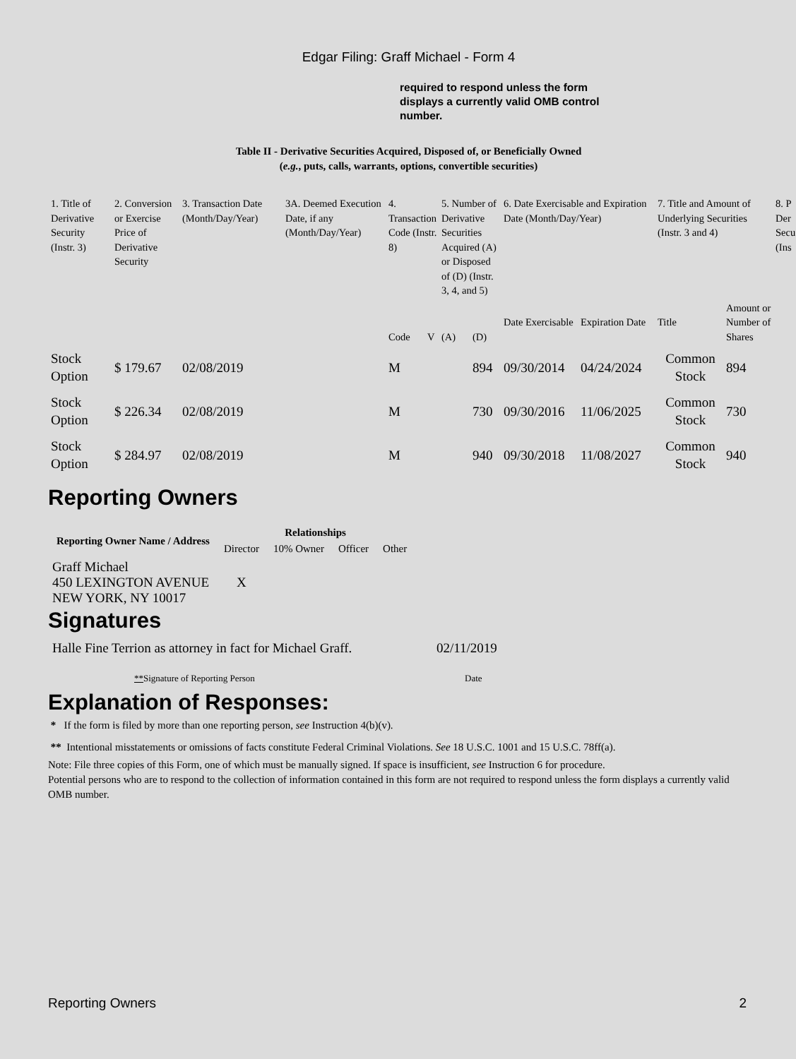Edgar Filing: Graff Michael - Form 4
required to respond unless the form displays a currently valid OMB control number.
Table II - Derivative Securities Acquired, Disposed of, or Beneficially Owned
(e.g., puts, calls, warrants, options, convertible securities)
| 1. Title of Derivative Security (Instr. 3) | 2. Conversion or Exercise Price of Derivative Security | 3. Transaction Date (Month/Day/Year) | 3A. Deemed Execution Date, if any (Month/Day/Year) | 4. Transaction Code (Instr. 8) | | 5. Number of Derivative Securities Acquired (A) or Disposed of (D) (Instr. 3, 4, and 5) | | 6. Date Exercisable and Expiration Date (Month/Day/Year) | | 7. Title and Amount of Underlying Securities (Instr. 3 and 4) | | 8. P Der Secu (Ins |
| --- | --- | --- | --- | --- | --- | --- | --- | --- | --- | --- | --- | --- |
| | | | | Code | V | (A) | (D) | Date Exercisable | Expiration Date | Title | Amount or Number of Shares | |
| Stock Option | $ 179.67 | 02/08/2019 | | M | | | 894 | 09/30/2014 | 04/24/2024 | Common Stock | 894 | |
| Stock Option | $ 226.34 | 02/08/2019 | | M | | | 730 | 09/30/2016 | 11/06/2025 | Common Stock | 730 | |
| Stock Option | $ 284.97 | 02/08/2019 | | M | | | 940 | 09/30/2018 | 11/08/2027 | Common Stock | 940 | |
Reporting Owners
| Reporting Owner Name / Address | Relationships | | | |
| --- | --- | --- | --- | --- |
| | Director | 10% Owner | Officer | Other |
| Graff Michael 450 LEXINGTON AVENUE NEW YORK, NY 10017 | X | | | |
Signatures
| Halle Fine Terrion as attorney in fact for Michael Graff. | 02/11/2019 |
| ** Signature of Reporting Person | Date |
Explanation of Responses:
* If the form is filed by more than one reporting person, see Instruction 4(b)(v).
** Intentional misstatements or omissions of facts constitute Federal Criminal Violations. See 18 U.S.C. 1001 and 15 U.S.C. 78ff(a).
Note: File three copies of this Form, one of which must be manually signed. If space is insufficient, see Instruction 6 for procedure.
Potential persons who are to respond to the collection of information contained in this form are not required to respond unless the form displays a currently valid OMB number.
Reporting Owners 2